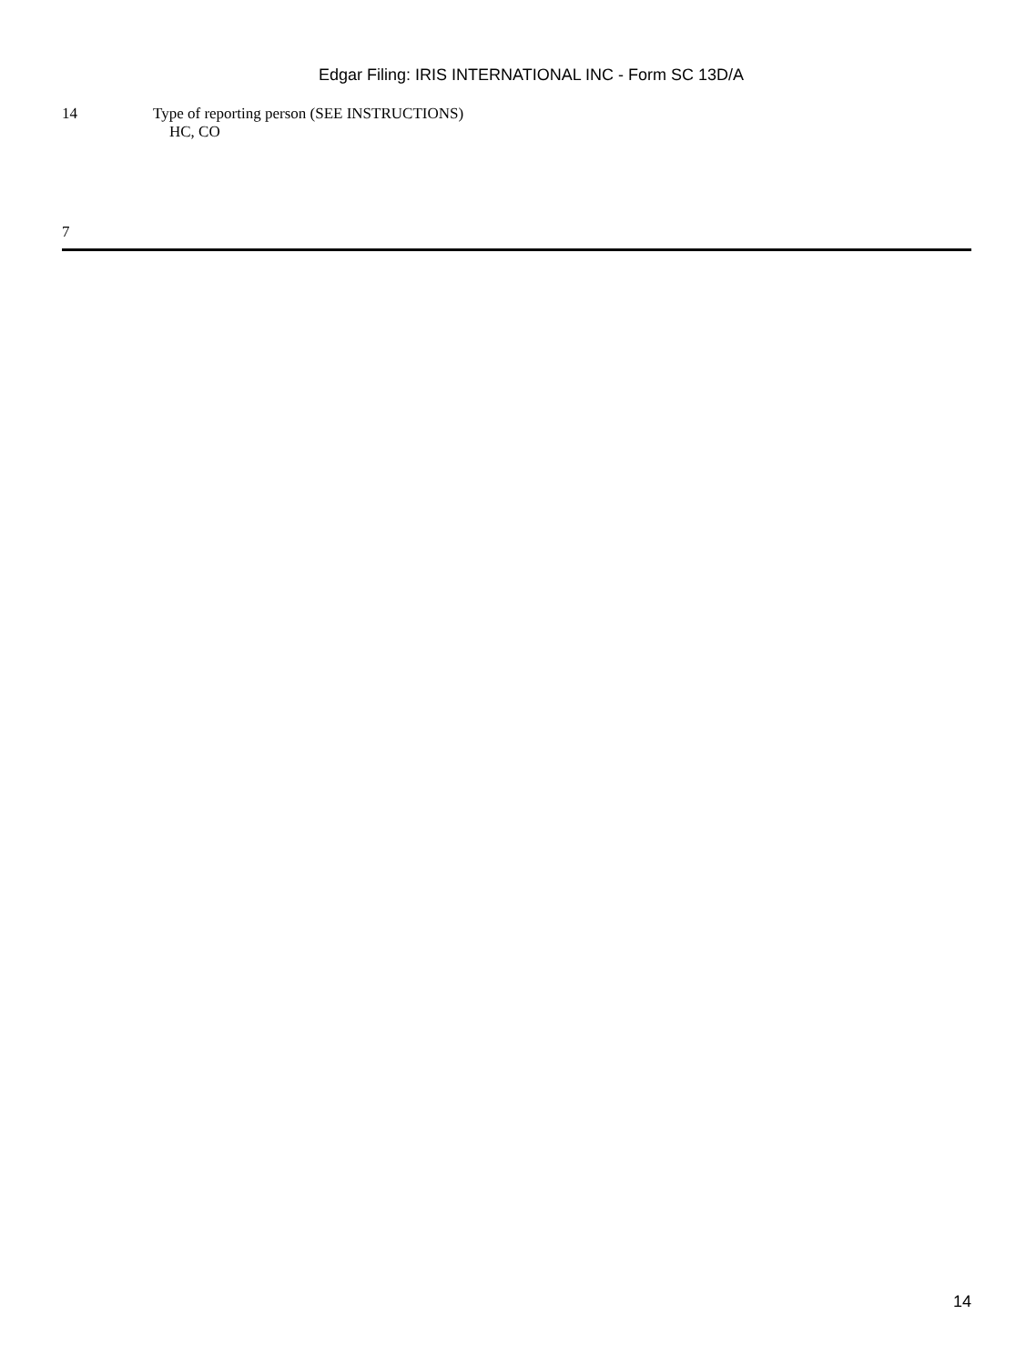Edgar Filing: IRIS INTERNATIONAL INC - Form SC 13D/A
14 Type of reporting person (SEE INSTRUCTIONS)
HC, CO
7
14